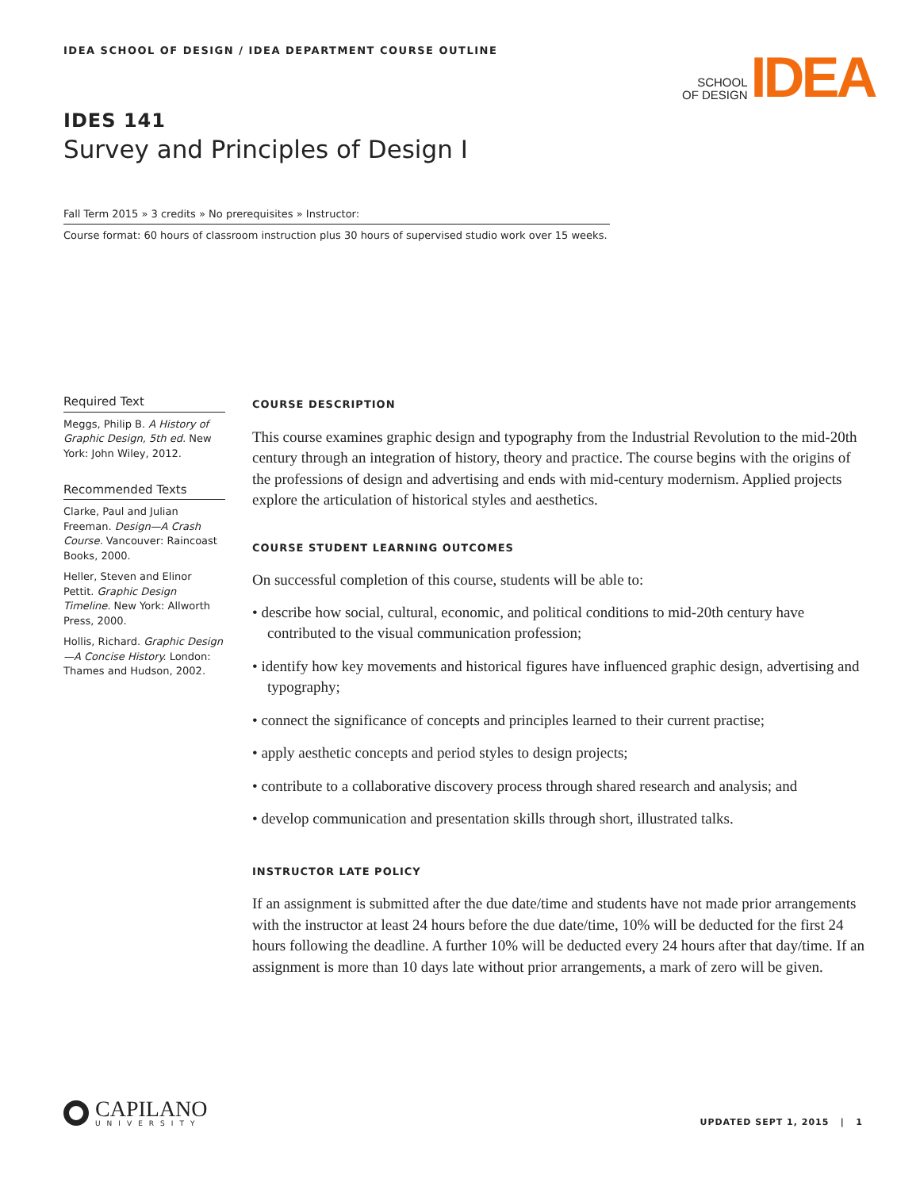IDEA SCHOOL OF DESIGN / IDEA DEPARTMENT COURSE OUTLINE
SCHOOL
OF DESIGN
IDEA
IDES 141
Survey and Principles of Design I
Fall Term 2015 » 3 credits » No prerequisites » Instructor:
Course format: 60 hours of classroom instruction plus 30 hours of supervised studio work over 15 weeks.
Required Text
Meggs, Philip B. A History of Graphic Design, 5th ed. New York: John Wiley, 2012.
Recommended Texts
Clarke, Paul and Julian Freeman. Design—A Crash Course. Vancouver: Raincoast Books, 2000.
Heller, Steven and Elinor Pettit. Graphic Design Timeline. New York: Allworth Press, 2000.
Hollis, Richard. Graphic Design—A Concise History. London: Thames and Hudson, 2002.
COURSE DESCRIPTION
This course examines graphic design and typography from the Industrial Revolution to the mid-20th century through an integration of history, theory and practice. The course begins with the origins of the professions of design and advertising and ends with mid-century modernism. Applied projects explore the articulation of historical styles and aesthetics.
COURSE STUDENT LEARNING OUTCOMES
On successful completion of this course, students will be able to:
• describe how social, cultural, economic, and political conditions to mid-20th century have contributed to the visual communication profession;
• identify how key movements and historical figures have influenced graphic design, advertising and typography;
• connect the significance of concepts and principles learned to their current practise;
• apply aesthetic concepts and period styles to design projects;
• contribute to a collaborative discovery process through shared research and analysis; and
• develop communication and presentation skills through short, illustrated talks.
INSTRUCTOR LATE POLICY
If an assignment is submitted after the due date/time and students have not made prior arrangements with the instructor at least 24 hours before the due date/time, 10% will be deducted for the first 24 hours following the deadline. A further 10% will be deducted every 24 hours after that day/time. If an assignment is more than 10 days late without prior arrangements, a mark of zero will be given.
CAPILANO
UNIVERSITY
UPDATED SEPT 1, 2015 | 1